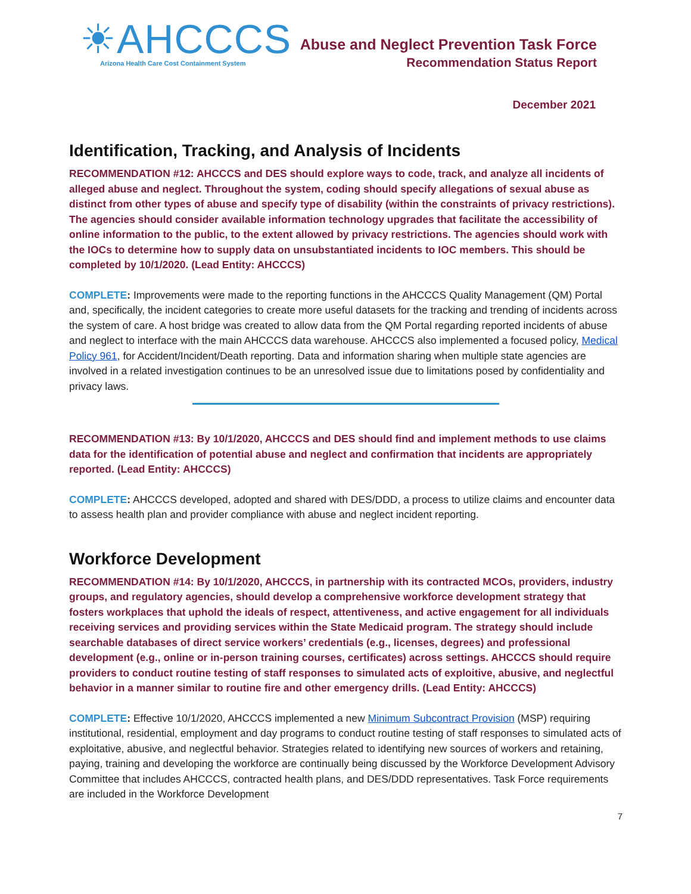☀AHCCCS
Arizona Health Care Cost Containment System
Abuse and Neglect Prevention Task Force
Recommendation Status Report
December 2021
Identification, Tracking, and Analysis of Incidents
RECOMMENDATION #12: AHCCCS and DES should explore ways to code, track, and analyze all incidents of alleged abuse and neglect. Throughout the system, coding should specify allegations of sexual abuse as distinct from other types of abuse and specify type of disability (within the constraints of privacy restrictions). The agencies should consider available information technology upgrades that facilitate the accessibility of online information to the public, to the extent allowed by privacy restrictions. The agencies should work with the IOCs to determine how to supply data on unsubstantiated incidents to IOC members. This should be completed by 10/1/2020. (Lead Entity: AHCCCS)
COMPLETE: Improvements were made to the reporting functions in the AHCCCS Quality Management (QM) Portal and, specifically, the incident categories to create more useful datasets for the tracking and trending of incidents across the system of care. A host bridge was created to allow data from the QM Portal regarding reported incidents of abuse and neglect to interface with the main AHCCCS data warehouse. AHCCCS also implemented a focused policy, Medical Policy 961, for Accident/Incident/Death reporting. Data and information sharing when multiple state agencies are involved in a related investigation continues to be an unresolved issue due to limitations posed by confidentiality and privacy laws.
RECOMMENDATION #13: By 10/1/2020, AHCCCS and DES should find and implement methods to use claims data for the identification of potential abuse and neglect and confirmation that incidents are appropriately reported. (Lead Entity: AHCCCS)
COMPLETE: AHCCCS developed, adopted and shared with DES/DDD, a process to utilize claims and encounter data to assess health plan and provider compliance with abuse and neglect incident reporting.
Workforce Development
RECOMMENDATION #14: By 10/1/2020, AHCCCS, in partnership with its contracted MCOs, providers, industry groups, and regulatory agencies, should develop a comprehensive workforce development strategy that fosters workplaces that uphold the ideals of respect, attentiveness, and active engagement for all individuals receiving services and providing services within the State Medicaid program. The strategy should include searchable databases of direct service workers’ credentials (e.g., licenses, degrees) and professional development (e.g., online or in-person training courses, certificates) across settings. AHCCCS should require providers to conduct routine testing of staff responses to simulated acts of exploitive, abusive, and neglectful behavior in a manner similar to routine fire and other emergency drills. (Lead Entity: AHCCCS)
COMPLETE: Effective 10/1/2020, AHCCCS implemented a new Minimum Subcontract Provision (MSP) requiring institutional, residential, employment and day programs to conduct routine testing of staff responses to simulated acts of exploitative, abusive, and neglectful behavior. Strategies related to identifying new sources of workers and retaining, paying, training and developing the workforce are continually being discussed by the Workforce Development Advisory Committee that includes AHCCCS, contracted health plans, and DES/DDD representatives. Task Force requirements are included in the Workforce Development
7